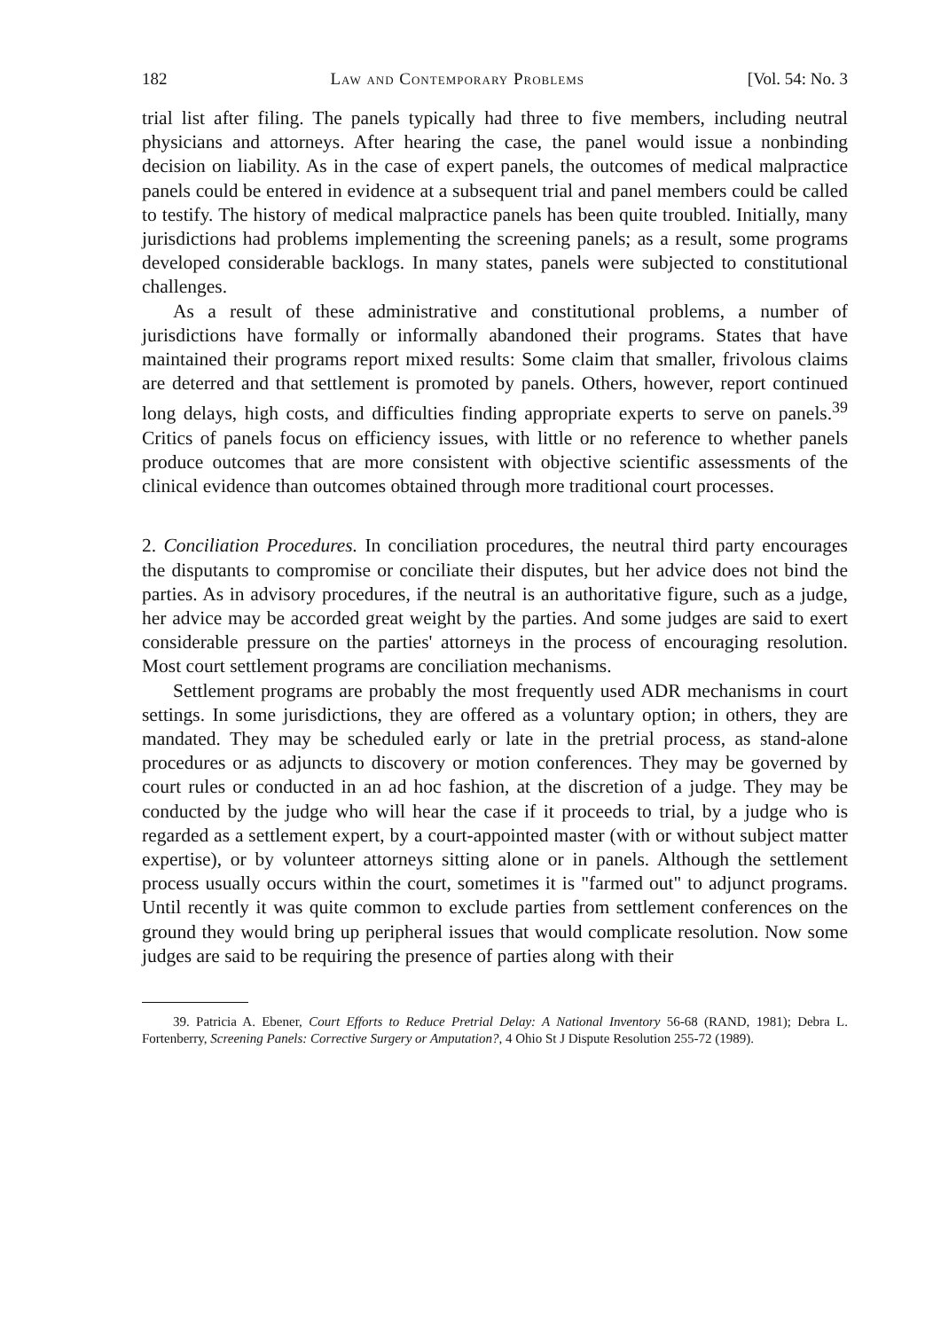182 Law and Contemporary Problems [Vol. 54: No. 3
trial list after filing. The panels typically had three to five members, including neutral physicians and attorneys. After hearing the case, the panel would issue a nonbinding decision on liability. As in the case of expert panels, the outcomes of medical malpractice panels could be entered in evidence at a subsequent trial and panel members could be called to testify. The history of medical malpractice panels has been quite troubled. Initially, many jurisdictions had problems implementing the screening panels; as a result, some programs developed considerable backlogs. In many states, panels were subjected to constitutional challenges.
As a result of these administrative and constitutional problems, a number of jurisdictions have formally or informally abandoned their programs. States that have maintained their programs report mixed results: Some claim that smaller, frivolous claims are deterred and that settlement is promoted by panels. Others, however, report continued long delays, high costs, and difficulties finding appropriate experts to serve on panels.<sup>39</sup> Critics of panels focus on efficiency issues, with little or no reference to whether panels produce outcomes that are more consistent with objective scientific assessments of the clinical evidence than outcomes obtained through more traditional court processes.
2. Conciliation Procedures. In conciliation procedures, the neutral third party encourages the disputants to compromise or conciliate their disputes, but her advice does not bind the parties. As in advisory procedures, if the neutral is an authoritative figure, such as a judge, her advice may be accorded great weight by the parties. And some judges are said to exert considerable pressure on the parties' attorneys in the process of encouraging resolution. Most court settlement programs are conciliation mechanisms.
Settlement programs are probably the most frequently used ADR mechanisms in court settings. In some jurisdictions, they are offered as a voluntary option; in others, they are mandated. They may be scheduled early or late in the pretrial process, as stand-alone procedures or as adjuncts to discovery or motion conferences. They may be governed by court rules or conducted in an ad hoc fashion, at the discretion of a judge. They may be conducted by the judge who will hear the case if it proceeds to trial, by a judge who is regarded as a settlement expert, by a court-appointed master (with or without subject matter expertise), or by volunteer attorneys sitting alone or in panels. Although the settlement process usually occurs within the court, sometimes it is "farmed out" to adjunct programs. Until recently it was quite common to exclude parties from settlement conferences on the ground they would bring up peripheral issues that would complicate resolution. Now some judges are said to be requiring the presence of parties along with their
39. Patricia A. Ebener, Court Efforts to Reduce Pretrial Delay: A National Inventory 56-68 (RAND, 1981); Debra L. Fortenberry, Screening Panels: Corrective Surgery or Amputation?, 4 Ohio St J Dispute Resolution 255-72 (1989).